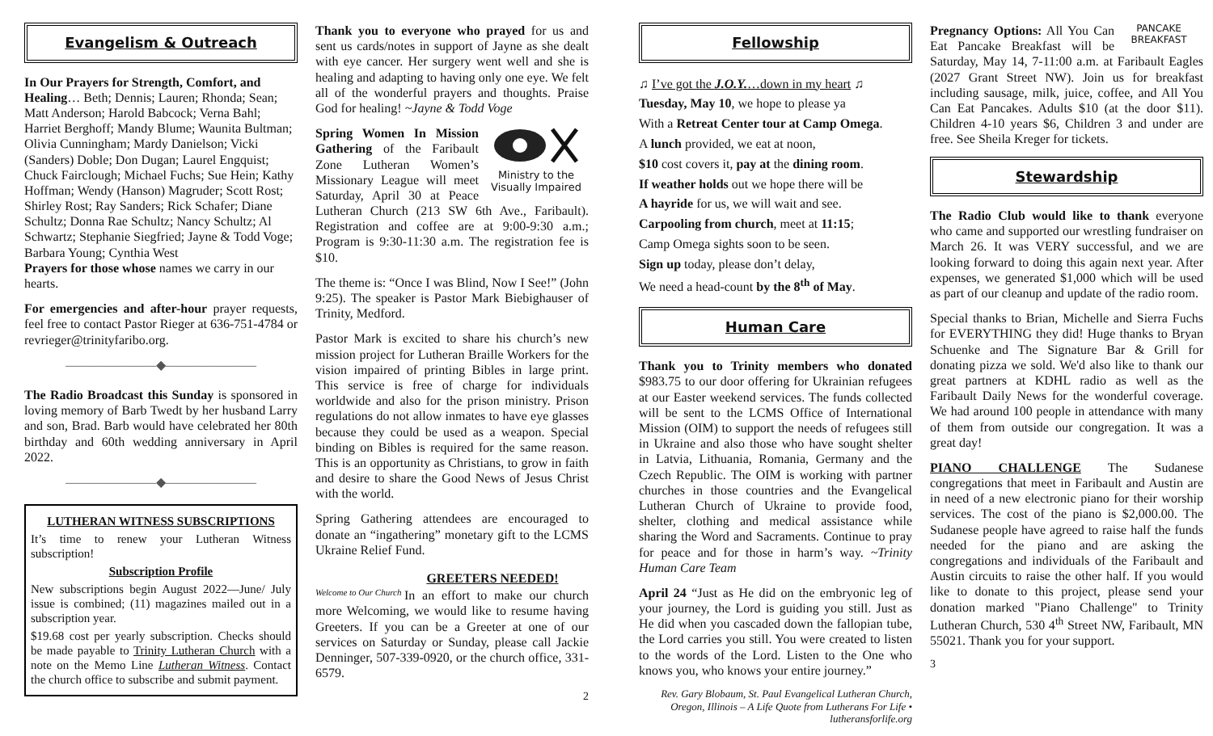Evangelism & Outreach
In Our Prayers for Strength, Comfort, and Healing… Beth; Dennis; Lauren; Rhonda; Sean; Matt Anderson; Harold Babcock; Verna Bahl; Harriet Berghoff; Mandy Blume; Waunita Bultman; Olivia Cunningham; Mardy Danielson; Vicki (Sanders) Doble; Don Dugan; Laurel Engquist; Chuck Fairclough; Michael Fuchs; Sue Hein; Kathy Hoffman; Wendy (Hanson) Magruder; Scott Rost; Shirley Rost; Ray Sanders; Rick Schafer; Diane Schultz; Donna Rae Schultz; Nancy Schultz; Al Schwartz; Stephanie Siegfried; Jayne & Todd Voge; Barbara Young; Cynthia West
Prayers for those whose names we carry in our hearts.
For emergencies and after-hour prayer requests, feel free to contact Pastor Rieger at 636-751-4784 or revrieger@trinityfaribo.org.
———————◆———————
The Radio Broadcast this Sunday is sponsored in loving memory of Barb Twedt by her husband Larry and son, Brad. Barb would have celebrated her 80th birthday and 60th wedding anniversary in April 2022.
———————◆———————
LUTHERAN WITNESS SUBSCRIPTIONS
It’s time to renew your Lutheran Witness subscription!
Subscription Profile
New subscriptions begin August 2022—June/ July issue is combined; (11) magazines mailed out in a subscription year.
$19.68 cost per yearly subscription. Checks should be made payable to Trinity Lutheran Church with a note on the Memo Line Lutheran Witness. Contact the church office to subscribe and submit payment.
Thank you to everyone who prayed for us and sent us cards/notes in support of Jayne as she dealt with eye cancer. Her surgery went well and she is healing and adapting to having only one eye. We felt all of the wonderful prayers and thoughts. Praise God for healing! ~Jayne & Todd Voge
Ministry to the Visually Impaired
Spring Women In Mission Gathering of the Faribault Zone Lutheran Women’s Missionary League will meet Saturday, April 30 at Peace Lutheran Church (213 SW 6th Ave., Faribault). Registration and coffee are at 9:00-9:30 a.m.; Program is 9:30-11:30 a.m. The registration fee is $10.
The theme is: “Once I was Blind, Now I See!” (John 9:25). The speaker is Pastor Mark Biebighauser of Trinity, Medford.
Pastor Mark is excited to share his church’s new mission project for Lutheran Braille Workers for the vision impaired of printing Bibles in large print. This service is free of charge for individuals worldwide and also for the prison ministry. Prison regulations do not allow inmates to have eye glasses because they could be used as a weapon. Special binding on Bibles is required for the same reason. This is an opportunity as Christians, to grow in faith and desire to share the Good News of Jesus Christ with the world.
Spring Gathering attendees are encouraged to donate an “ingathering” monetary gift to the LCMS Ukraine Relief Fund.
GREETERS NEEDED!
Welcome to Our Church In an effort to make our church more Welcoming, we would like to resume having Greeters. If you can be a Greeter at one of our services on Saturday or Sunday, please call Jackie Denninger, 507-339-0920, or the church office, 331-6579.
2
Fellowship
♫ I’ve got the J.O.Y.…down in my heart ♫
Tuesday, May 10, we hope to please ya
With a Retreat Center tour at Camp Omega.
A lunch provided, we eat at noon,
$10 cost covers it, pay at the dining room.
If weather holds out we hope there will be
A hayride for us, we will wait and see.
Carpooling from church, meet at 11:15;
Camp Omega sights soon to be seen.
Sign up today, please don’t delay,
We need a head-count by the 8<sup>th</sup> of May.
Human Care
Thank you to Trinity members who donated $983.75 to our door offering for Ukrainian refugees at our Easter weekend services. The funds collected will be sent to the LCMS Office of International Mission (OIM) to support the needs of refugees still in Ukraine and also those who have sought shelter in Latvia, Lithuania, Romania, Germany and the Czech Republic. The OIM is working with partner churches in those countries and the Evangelical Lutheran Church of Ukraine to provide food, shelter, clothing and medical assistance while sharing the Word and Sacraments. Continue to pray for peace and for those in harm’s way. ~Trinity Human Care Team
April 24 “Just as He did on the embryonic leg of your journey, the Lord is guiding you still. Just as He did when you cascaded down the fallopian tube, the Lord carries you still. You were created to listen to the words of the Lord. Listen to the One who knows you, who knows your entire journey.”
Rev. Gary Blobaum, St. Paul Evangelical Lutheran Church, Oregon, Illinois – A Life Quote from Lutherans For Life • lutheransforlife.org
PANCAKE BREAKFAST Pregnancy Options: All You Can Eat Pancake Breakfast will be Saturday, May 14, 7-11:00 a.m. at Faribault Eagles (2027 Grant Street NW). Join us for breakfast including sausage, milk, juice, coffee, and All You Can Eat Pancakes. Adults $10 (at the door $11). Children 4-10 years $6, Children 3 and under are free. See Sheila Kreger for tickets.
Stewardship
The Radio Club would like to thank everyone who came and supported our wrestling fundraiser on March 26. It was VERY successful, and we are looking forward to doing this again next year. After expenses, we generated $1,000 which will be used as part of our cleanup and update of the radio room.
Special thanks to Brian, Michelle and Sierra Fuchs for EVERYTHING they did! Huge thanks to Bryan Schuenke and The Signature Bar & Grill for donating pizza we sold. We'd also like to thank our great partners at KDHL radio as well as the Faribault Daily News for the wonderful coverage. We had around 100 people in attendance with many of them from outside our congregation. It was a great day!
PIANO CHALLENGE The Sudanese congregations that meet in Faribault and Austin are in need of a new electronic piano for their worship services. The cost of the piano is $2,000.00. The Sudanese people have agreed to raise half the funds needed for the piano and are asking the congregations and individuals of the Faribault and Austin circuits to raise the other half. If you would like to donate to this project, please send your donation marked "Piano Challenge" to Trinity Lutheran Church, 530 4<sup>th</sup> Street NW, Faribault, MN 55021. Thank you for your support.
3